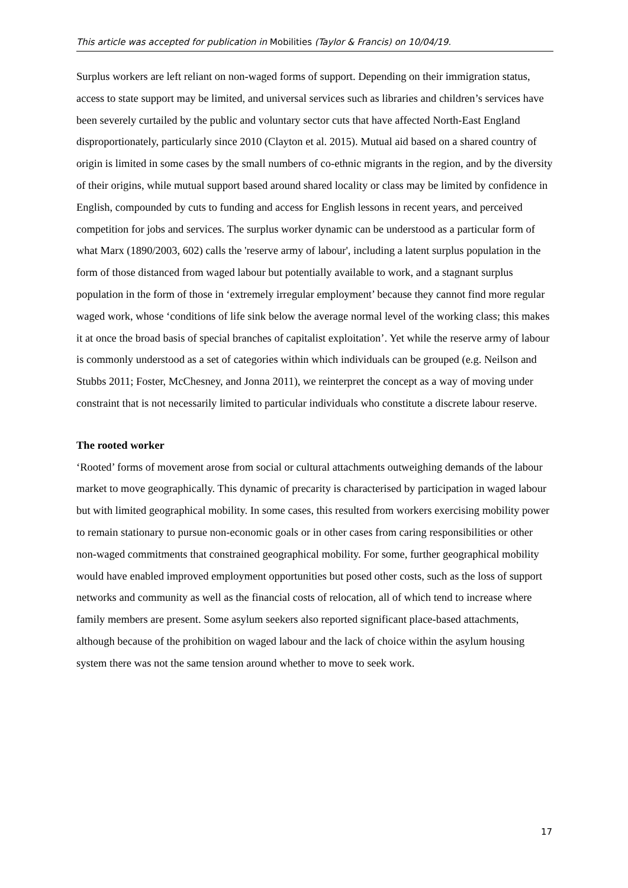This article was accepted for publication in Mobilities (Taylor & Francis) on 10/04/19.
Surplus workers are left reliant on non-waged forms of support. Depending on their immigration status, access to state support may be limited, and universal services such as libraries and children’s services have been severely curtailed by the public and voluntary sector cuts that have affected North-East England disproportionately, particularly since 2010 (Clayton et al. 2015). Mutual aid based on a shared country of origin is limited in some cases by the small numbers of co-ethnic migrants in the region, and by the diversity of their origins, while mutual support based around shared locality or class may be limited by confidence in English, compounded by cuts to funding and access for English lessons in recent years, and perceived competition for jobs and services. The surplus worker dynamic can be understood as a particular form of what Marx (1890/2003, 602) calls the 'reserve army of labour', including a latent surplus population in the form of those distanced from waged labour but potentially available to work, and a stagnant surplus population in the form of those in ‘extremely irregular employment’ because they cannot find more regular waged work, whose ‘conditions of life sink below the average normal level of the working class; this makes it at once the broad basis of special branches of capitalist exploitation’. Yet while the reserve army of labour is commonly understood as a set of categories within which individuals can be grouped (e.g. Neilson and Stubbs 2011; Foster, McChesney, and Jonna 2011), we reinterpret the concept as a way of moving under constraint that is not necessarily limited to particular individuals who constitute a discrete labour reserve.
The rooted worker
‘Rooted’ forms of movement arose from social or cultural attachments outweighing demands of the labour market to move geographically. This dynamic of precarity is characterised by participation in waged labour but with limited geographical mobility. In some cases, this resulted from workers exercising mobility power to remain stationary to pursue non-economic goals or in other cases from caring responsibilities or other non-waged commitments that constrained geographical mobility. For some, further geographical mobility would have enabled improved employment opportunities but posed other costs, such as the loss of support networks and community as well as the financial costs of relocation, all of which tend to increase where family members are present. Some asylum seekers also reported significant place-based attachments, although because of the prohibition on waged labour and the lack of choice within the asylum housing system there was not the same tension around whether to move to seek work.
17